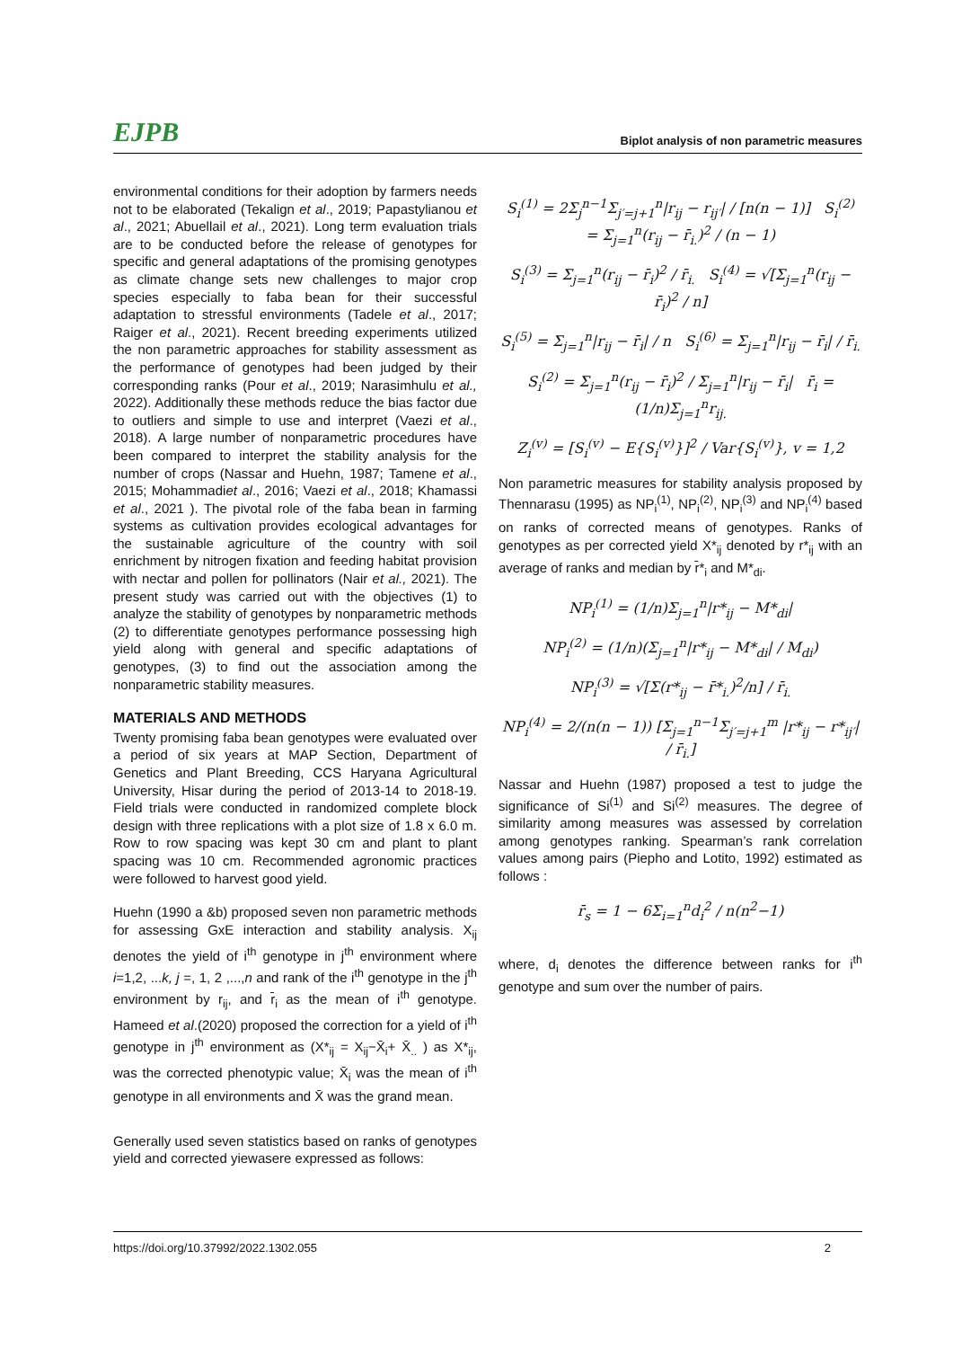EJPB Biplot analysis of non parametric measures
environmental conditions for their adoption by farmers needs not to be elaborated (Tekalign et al., 2019; Papastylianou et al., 2021; Abuellail et al., 2021). Long term evaluation trials are to be conducted before the release of genotypes for specific and general adaptations of the promising genotypes as climate change sets new challenges to major crop species especially to faba bean for their successful adaptation to stressful environments (Tadele et al., 2017; Raiger et al., 2021). Recent breeding experiments utilized the non parametric approaches for stability assessment as the performance of genotypes had been judged by their corresponding ranks (Pour et al., 2019; Narasimhulu et al., 2022). Additionally these methods reduce the bias factor due to outliers and simple to use and interpret (Vaezi et al., 2018). A large number of nonparametric procedures have been compared to interpret the stability analysis for the number of crops (Nassar and Huehn, 1987; Tamene et al., 2015; Mohammadiet al., 2016; Vaezi et al., 2018; Khamassi et al., 2021 ). The pivotal role of the faba bean in farming systems as cultivation provides ecological advantages for the sustainable agriculture of the country with soil enrichment by nitrogen fixation and feeding habitat provision with nectar and pollen for pollinators (Nair et al., 2021). The present study was carried out with the objectives (1) to analyze the stability of genotypes by nonparametric methods (2) to differentiate genotypes performance possessing high yield along with general and specific adaptations of genotypes, (3) to find out the association among the nonparametric stability measures.
MATERIALS AND METHODS
Twenty promising faba bean genotypes were evaluated over a period of six years at MAP Section, Department of Genetics and Plant Breeding, CCS Haryana Agricultural University, Hisar during the period of 2013-14 to 2018-19. Field trials were conducted in randomized complete block design with three replications with a plot size of 1.8 x 6.0 m. Row to row spacing was kept 30 cm and plant to plant spacing was 10 cm. Recommended agronomic practices were followed to harvest good yield.
Huehn (1990 a &b) proposed seven non parametric methods for assessing GxE interaction and stability analysis. X<sub>ij</sub> denotes the yield of i<sup>th</sup> genotype in j<sup>th</sup> environment where i=1,2, ...k, j =, 1, 2 ,...,n and rank of the i<sup>th</sup> genotype in the j<sup>th</sup> environment by r<sub>ij</sub>, and r̄<sub>i</sub> as the mean of i<sup>th</sup> genotype. Hameed et al.(2020) proposed the correction for a yield of i<sup>th</sup> genotype in j<sup>th</sup> environment as (X*<sub>ij</sub> = X<sub>ij</sub>−X̄<sub>i</sub>+ X̄<sub>..</sub> ) as X*<sub>ij</sub>, was the corrected phenotypic value; X̄<sub>i</sub> was the mean of i<sup>th</sup> genotype in all environments and X̄ was the grand mean.
Generally used seven statistics based on ranks of genotypes yield and corrected yiewasere expressed as follows:
S<sub>i</sub><sup>(1)</sup> = 2Σ<sub>j</sub><sup>n−1</sup>Σ<sub>j′=j+1</sub><sup>n</sup>|r<sub>ij</sub> − r<sub>ij′</sub>| / [n(n − 1)] S<sub>i</sub><sup>(2)</sup> = Σ<sub>j=1</sub><sup>n</sup>(r<sub>ij</sub> − r̄<sub>i.</sub>)<sup>2</sup> / (n − 1)
S<sub>i</sub><sup>(3)</sup> = Σ<sub>j=1</sub><sup>n</sup>(r<sub>ij</sub> − r̄<sub>i</sub>)<sup>2</sup> / r̄<sub>i.</sub> S<sub>i</sub><sup>(4)</sup> = √[Σ<sub>j=1</sub><sup>n</sup>(r<sub>ij</sub> − r̄<sub>i</sub>)<sup>2</sup> / n]
S<sub>i</sub><sup>(5)</sup> = Σ<sub>j=1</sub><sup>n</sup>|r<sub>ij</sub> − r̄<sub>i</sub>| / n S<sub>i</sub><sup>(6)</sup> = Σ<sub>j=1</sub><sup>n</sup>|r<sub>ij</sub> − r̄<sub>i</sub>| / r̄<sub>i.</sub>
S<sub>i</sub><sup>(2)</sup> = Σ<sub>j=1</sub><sup>n</sup>(r<sub>ij</sub> − r̄<sub>i</sub>)<sup>2</sup> / Σ<sub>j=1</sub><sup>n</sup>|r<sub>ij</sub> − r̄<sub>i</sub>| r̄<sub>i</sub> = (1/n)Σ<sub>j=1</sub><sup>n</sup>r<sub>ij.</sub>
Z<sub>i</sub><sup>(v)</sup> = [S<sub>i</sub><sup>(v)</sup> − E{S<sub>i</sub><sup>(v)</sup>}]<sup>2</sup> / Var{S<sub>i</sub><sup>(v)</sup>}, v = 1,2
Non parametric measures for stability analysis proposed by Thennarasu (1995) as NP<sub>i</sub><sup>(1)</sup>, NP<sub>i</sub><sup>(2)</sup>, NP<sub>i</sub><sup>(3)</sup> and NP<sub>i</sub><sup>(4)</sup> based on ranks of corrected means of genotypes. Ranks of genotypes as per corrected yield X*<sub>ij</sub> denoted by r*<sub>ij</sub> with an average of ranks and median by r̄*<sub>i</sub> and M*<sub>di</sub>.
NP<sub>i</sub><sup>(1)</sup> = (1/n)Σ<sub>j=1</sub><sup>n</sup>|r*<sub>ij</sub> − M*<sub>di</sub>|
NP<sub>i</sub><sup>(2)</sup> = (1/n)(Σ<sub>j=1</sub><sup>n</sup>|r*<sub>ij</sub> − M*<sub>di</sub>| / M<sub>di</sub>)
NP<sub>i</sub><sup>(3)</sup> = √[Σ(r*<sub>ij</sub> − r̄*<sub>i.</sub>)<sup>2</sup>/n] / r̄<sub>i.</sub>
NP<sub>i</sub><sup>(4)</sup> = 2/(n(n − 1)) [Σ<sub>j=1</sub><sup>n−1</sup>Σ<sub>j′=j+1</sub><sup>m</sup> |r*<sub>ij</sub> − r*<sub>ij′</sub>| / r̄<sub>i.</sub>]
Nassar and Huehn (1987) proposed a test to judge the significance of Si<sup>(1)</sup> and Si<sup>(2)</sup> measures. The degree of similarity among measures was assessed by correlation among genotypes ranking. Spearman’s rank correlation values among pairs (Piepho and Lotito, 1992) estimated as follows :
r̄<sub>s</sub> = 1 − 6Σ<sub>i=1</sub><sup>n</sup>d<sub>i</sub><sup>2</sup> / n(n<sup>2</sup>−1)
where, d<sub>i</sub> denotes the difference between ranks for i<sup>th</sup> genotype and sum over the number of pairs.
https://doi.org/10.37992/2022.1302.055 2